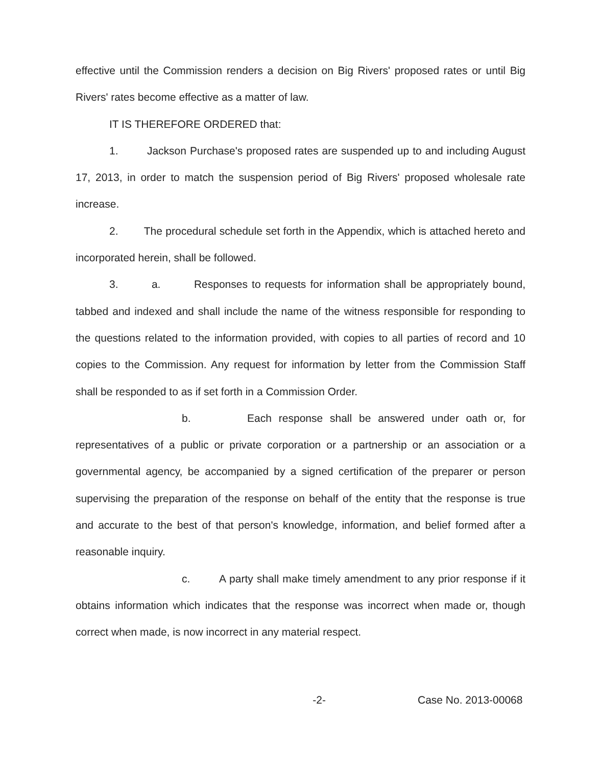effective until the Commission renders a decision on Big Rivers' proposed rates or until Big Rivers' rates become effective as a matter of law.
IT IS THEREFORE ORDERED that:
1. Jackson Purchase's proposed rates are suspended up to and including August 17, 2013, in order to match the suspension period of Big Rivers' proposed wholesale rate increase.
2. The procedural schedule set forth in the Appendix, which is attached hereto and incorporated herein, shall be followed.
3. a. Responses to requests for information shall be appropriately bound, tabbed and indexed and shall include the name of the witness responsible for responding to the questions related to the information provided, with copies to all parties of record and 10 copies to the Commission. Any request for information by letter from the Commission Staff shall be responded to as if set forth in a Commission Order.
b. Each response shall be answered under oath or, for representatives of a public or private corporation or a partnership or an association or a governmental agency, be accompanied by a signed certification of the preparer or person supervising the preparation of the response on behalf of the entity that the response is true and accurate to the best of that person's knowledge, information, and belief formed after a reasonable inquiry.
c. A party shall make timely amendment to any prior response if it obtains information which indicates that the response was incorrect when made or, though correct when made, is now incorrect in any material respect.
-2- Case No. 2013-00068